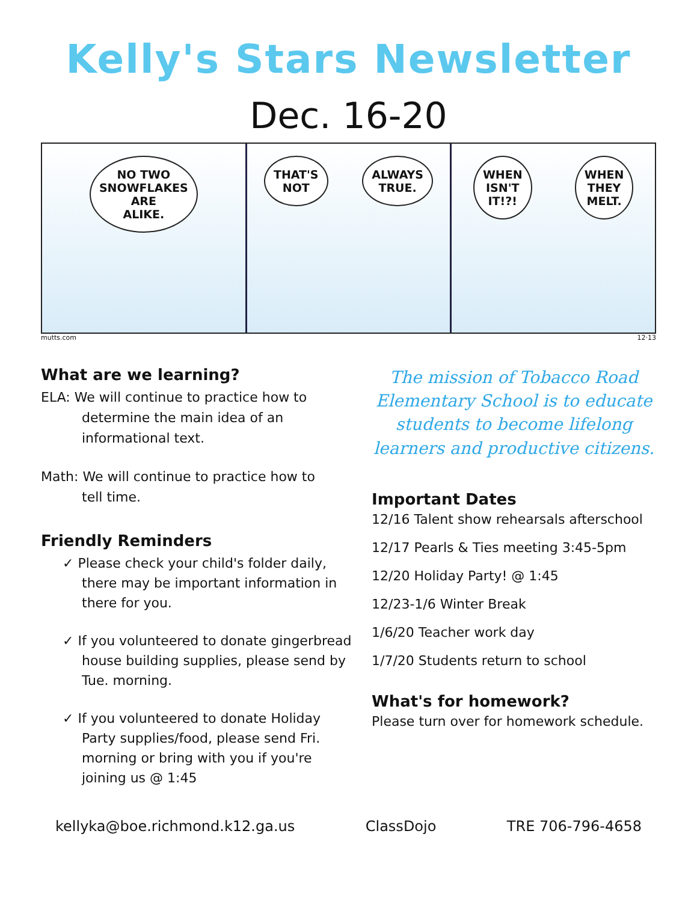Kelly's Stars Newsletter
Dec. 16-20
NO TWO
SNOWFLAKES
ARE
ALIKE.
THAT'S
NOT
ALWAYS
TRUE.
WHEN
ISN'T
IT!?!
WHEN
THEY
MELT.
mutts.com 12·13
What are we learning?
ELA: We will continue to practice how to
determine the main idea of an
informational text.
Math: We will continue to practice how to
tell time.
Friendly Reminders
✓ Please check your child's folder daily, there may be important information in there for you.
✓ If you volunteered to donate gingerbread house building supplies, please send by Tue. morning.
✓ If you volunteered to donate Holiday Party supplies/food, please send Fri. morning or bring with you if you're joining us @ 1:45
The mission of Tobacco Road Elementary School is to educate students to become lifelong learners and productive citizens.
Important Dates
12/16 Talent show rehearsals afterschool
12/17 Pearls & Ties meeting 3:45-5pm
12/20 Holiday Party! @ 1:45
12/23-1/6 Winter Break
1/6/20 Teacher work day
1/7/20 Students return to school
What's for homework?
Please turn over for homework schedule.
kellyka@boe.richmond.k12.ga.us ClassDojo TRE 706-796-4658